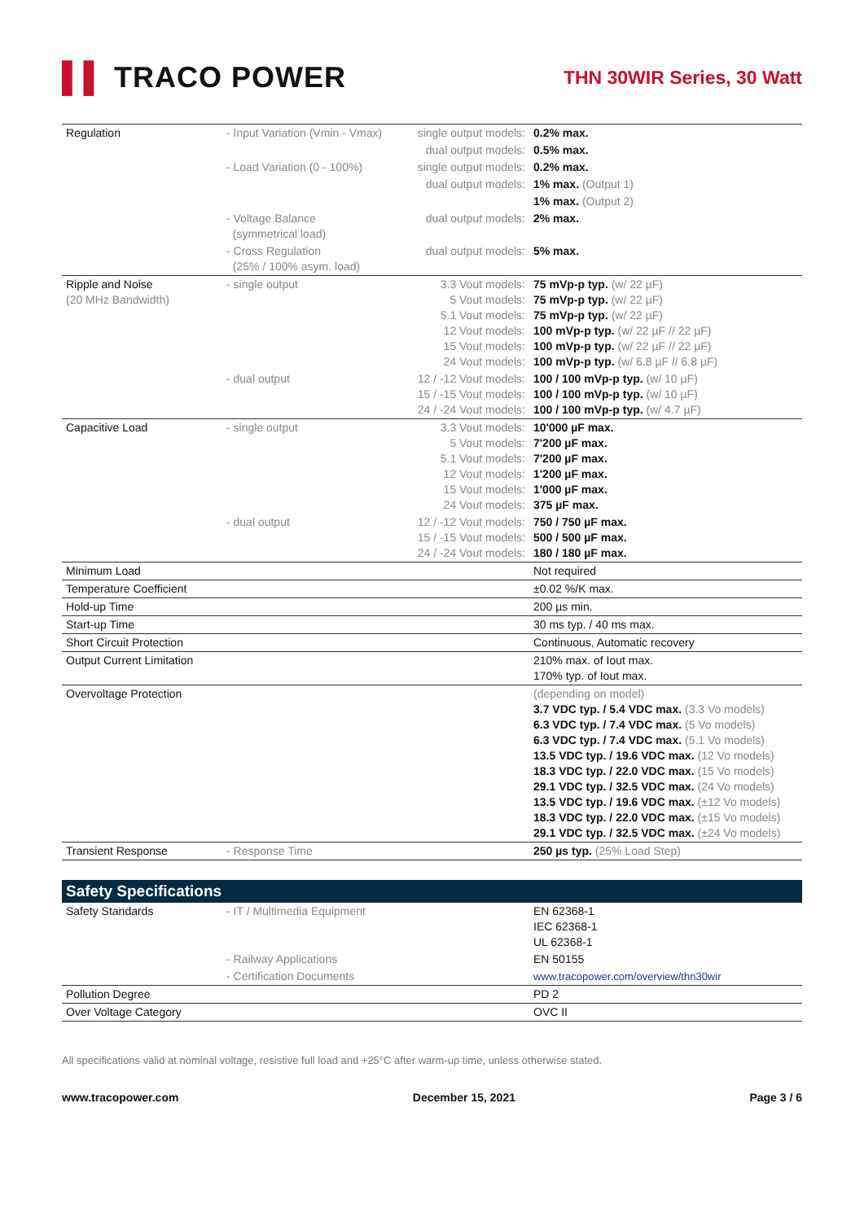▌▌ TRACO POWER
THN 30WIR Series, 30 Watt
| Regulation | - Input Variation (Vmin - Vmax) | single output models: | 0.2% max. |
| | | dual output models: | 0.5% max. |
| | - Load Variation (0 - 100%) | single output models: | 0.2% max. |
| | | dual output models: | 1% max. (Output 1) |
| | | | 1% max. (Output 2) |
| | - Voltage Balance (symmetrical load) | dual output models: | 2% max. |
| | - Cross Regulation (25% / 100% asym. load) | dual output models: | 5% max. |
| Ripple and Noise (20 MHz Bandwidth) | - single output | 3.3 Vout models: 5 Vout models: 5.1 Vout models: 12 Vout models: 15 Vout models: 24 Vout models: | 75 mVp-p typ. (w/ 22 µF) 75 mVp-p typ. (w/ 22 µF) 75 mVp-p typ. (w/ 22 µF) 100 mVp-p typ. (w/ 22 µF // 22 µF) 100 mVp-p typ. (w/ 22 µF // 22 µF) 100 mVp-p typ. (w/ 6.8 µF // 6.8 µF) |
| | - dual output | 12 / -12 Vout models: 15 / -15 Vout models: 24 / -24 Vout models: | 100 / 100 mVp-p typ. (w/ 10 µF) 100 / 100 mVp-p typ. (w/ 10 µF) 100 / 100 mVp-p typ. (w/ 4.7 µF) |
| Capacitive Load | - single output | 3.3 Vout models: 5 Vout models: 5.1 Vout models: 12 Vout models: 15 Vout models: 24 Vout models: | 10'000 µF max. 7'200 µF max. 7'200 µF max. 1'200 µF max. 1'000 µF max. 375 µF max. |
| | - dual output | 12 / -12 Vout models: 15 / -15 Vout models: 24 / -24 Vout models: | 750 / 750 µF max. 500 / 500 µF max. 180 / 180 µF max. |
| Minimum Load | | | Not required |
| Temperature Coefficient | | | ±0.02 %/K max. |
| Hold-up Time | | | 200 µs min. |
| Start-up Time | | | 30 ms typ. / 40 ms max. |
| Short Circuit Protection | | | Continuous, Automatic recovery |
| Output Current Limitation | | | 210% max. of Iout max. 170% typ. of Iout max. |
| Overvoltage Protection | | | (depending on model) 3.7 VDC typ. / 5.4 VDC max. (3.3 Vo models) 6.3 VDC typ. / 7.4 VDC max. (5 Vo models) 6.3 VDC typ. / 7.4 VDC max. (5.1 Vo models) 13.5 VDC typ. / 19.6 VDC max. (12 Vo models) 18.3 VDC typ. / 22.0 VDC max. (15 Vo models) 29.1 VDC typ. / 32.5 VDC max. (24 Vo models) 13.5 VDC typ. / 19.6 VDC max. (±12 Vo models) 18.3 VDC typ. / 22.0 VDC max. (±15 Vo models) 29.1 VDC typ. / 32.5 VDC max. (±24 Vo models) |
| Transient Response | - Response Time | | 250 µs typ. (25% Load Step) |
Safety Specifications
| Safety Standards | - IT / Multimedia Equipment | | EN 62368-1 IEC 62368-1 UL 62368-1 |
| | - Railway Applications | | EN 50155 |
| | - Certification Documents | | www.tracopower.com/overview/thn30wir |
| Pollution Degree | | | PD 2 |
| Over Voltage Category | | | OVC II |
All specifications valid at nominal voltage, resistive full load and +25°C after warm-up time, unless otherwise stated.
www.tracopower.com December 15, 2021 Page 3 / 6